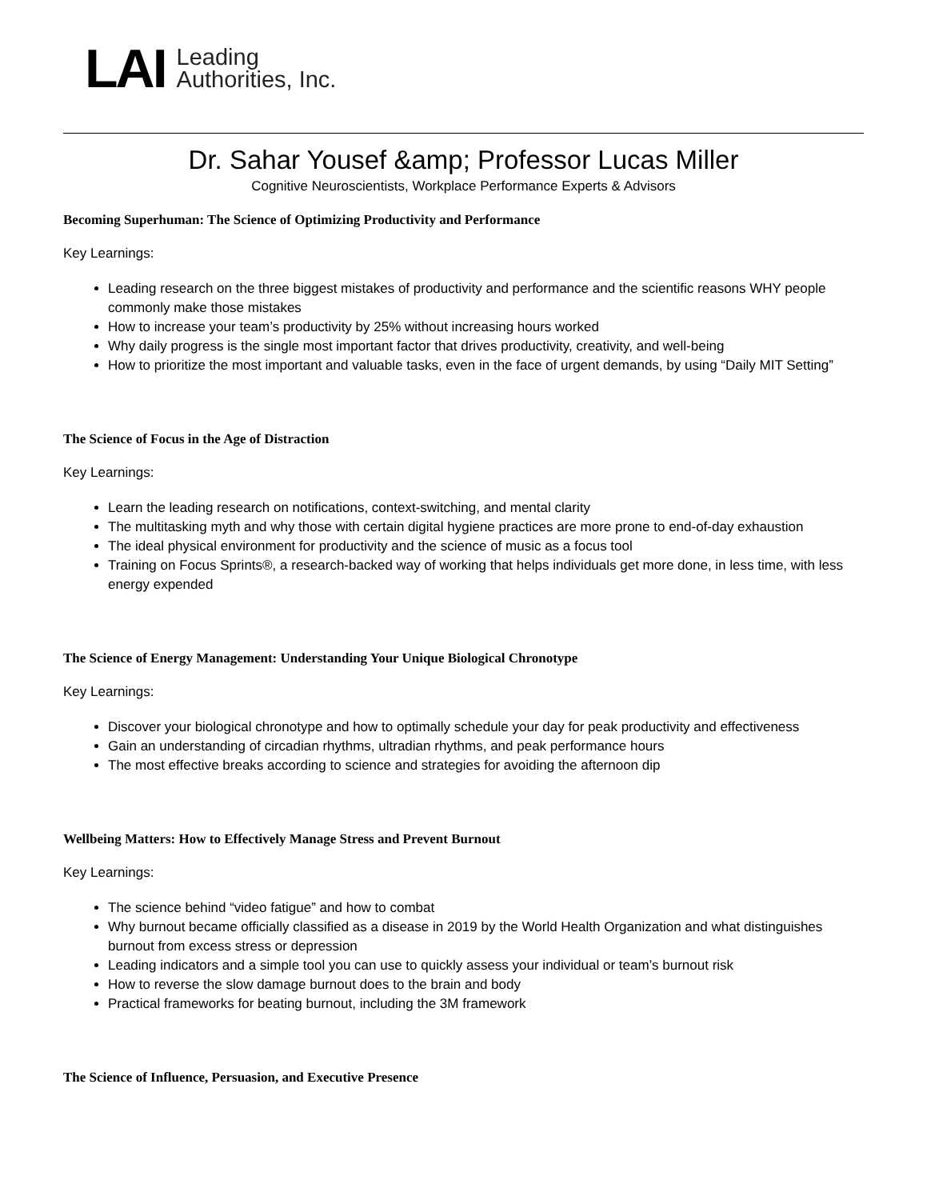LAI Leading
Authorities, Inc.
Dr. Sahar Yousef &amp; Professor Lucas Miller
Cognitive Neuroscientists, Workplace Performance Experts & Advisors
Becoming Superhuman: The Science of Optimizing Productivity and Performance
Key Learnings:
Leading research on the three biggest mistakes of productivity and performance and the scientific reasons WHY people commonly make those mistakes
How to increase your team’s productivity by 25% without increasing hours worked
Why daily progress is the single most important factor that drives productivity, creativity, and well-being
How to prioritize the most important and valuable tasks, even in the face of urgent demands, by using “Daily MIT Setting”
The Science of Focus in the Age of Distraction
Key Learnings:
Learn the leading research on notifications, context-switching, and mental clarity
The multitasking myth and why those with certain digital hygiene practices are more prone to end-of-day exhaustion
The ideal physical environment for productivity and the science of music as a focus tool
Training on Focus Sprints®, a research-backed way of working that helps individuals get more done, in less time, with less energy expended
The Science of Energy Management: Understanding Your Unique Biological Chronotype
Key Learnings:
Discover your biological chronotype and how to optimally schedule your day for peak productivity and effectiveness
Gain an understanding of circadian rhythms, ultradian rhythms, and peak performance hours
The most effective breaks according to science and strategies for avoiding the afternoon dip
Wellbeing Matters: How to Effectively Manage Stress and Prevent Burnout
Key Learnings:
The science behind “video fatigue” and how to combat
Why burnout became officially classified as a disease in 2019 by the World Health Organization and what distinguishes burnout from excess stress or depression
Leading indicators and a simple tool you can use to quickly assess your individual or team’s burnout risk
How to reverse the slow damage burnout does to the brain and body
Practical frameworks for beating burnout, including the 3M framework
The Science of Influence, Persuasion, and Executive Presence